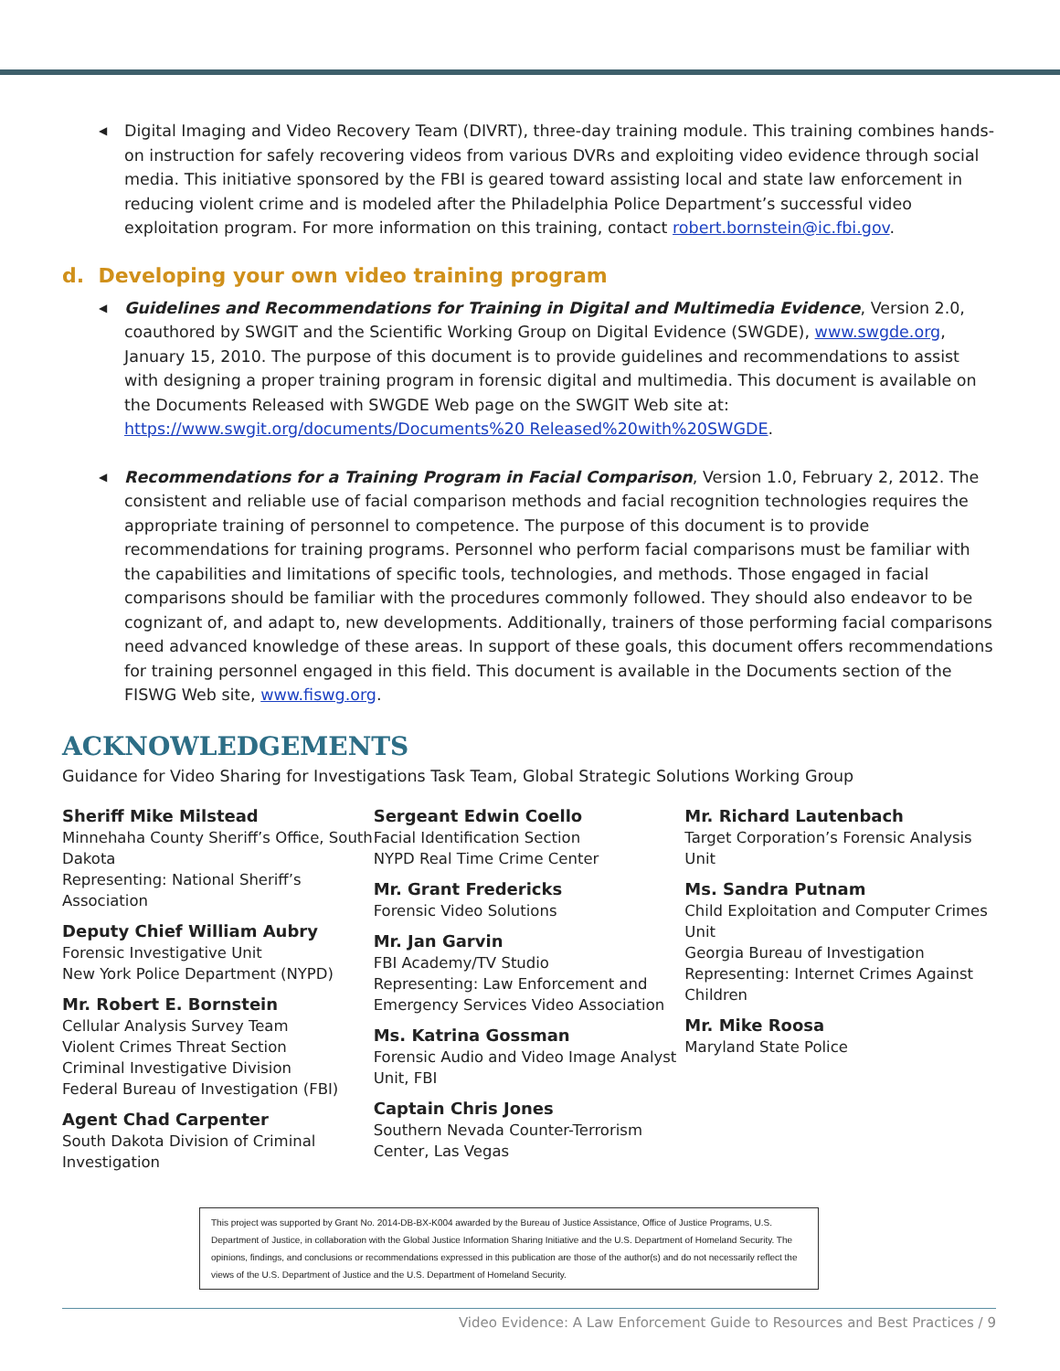◀
Digital Imaging and Video Recovery Team (DIVRT), three-day training module. This training combines hands-on instruction for safely recovering videos from various DVRs and exploiting video evidence through social media. This initiative sponsored by the FBI is geared toward assisting local and state law enforcement in reducing violent crime and is modeled after the Philadelphia Police Department’s successful video exploitation program. For more information on this training, contact robert.bornstein@ic.fbi.gov.
d. Developing your own video training program
◀
Guidelines and Recommendations for Training in Digital and Multimedia Evidence, Version 2.0, coauthored by SWGIT and the Scientific Working Group on Digital Evidence (SWGDE), www.swgde.org, January 15, 2010. The purpose of this document is to provide guidelines and recommendations to assist with designing a proper training program in forensic digital and multimedia. This document is available on the Documents Released with SWGDE Web page on the SWGIT Web site at: https://www.swgit.org/documents/Documents%20 Released%20with%20SWGDE.
◀
Recommendations for a Training Program in Facial Comparison, Version 1.0, February 2, 2012. The consistent and reliable use of facial comparison methods and facial recognition technologies requires the appropriate training of personnel to competence. The purpose of this document is to provide recommendations for training programs. Personnel who perform facial comparisons must be familiar with the capabilities and limitations of specific tools, technologies, and methods. Those engaged in facial comparisons should be familiar with the procedures commonly followed. They should also endeavor to be cognizant of, and adapt to, new developments. Additionally, trainers of those performing facial comparisons need advanced knowledge of these areas. In support of these goals, this document offers recommendations for training personnel engaged in this field. This document is available in the Documents section of the FISWG Web site, www.fiswg.org.
ACKNOWLEDGEMENTS
Guidance for Video Sharing for Investigations Task Team, Global Strategic Solutions Working Group
Sheriff Mike Milstead
Minnehaha County Sheriff’s Office, South Dakota
Representing: National Sheriff’s Association
Deputy Chief William Aubry
Forensic Investigative Unit
New York Police Department (NYPD)
Mr. Robert E. Bornstein
Cellular Analysis Survey Team
Violent Crimes Threat Section
Criminal Investigative Division
Federal Bureau of Investigation (FBI)
Agent Chad Carpenter
South Dakota Division of Criminal Investigation
Sergeant Edwin Coello
Facial Identification Section
NYPD Real Time Crime Center
Mr. Grant Fredericks
Forensic Video Solutions
Mr. Jan Garvin
FBI Academy/TV Studio
Representing: Law Enforcement and Emergency Services Video Association
Ms. Katrina Gossman
Forensic Audio and Video Image Analyst Unit, FBI
Captain Chris Jones
Southern Nevada Counter-Terrorism Center, Las Vegas
Mr. Richard Lautenbach
Target Corporation’s Forensic Analysis Unit
Ms. Sandra Putnam
Child Exploitation and Computer Crimes Unit
Georgia Bureau of Investigation
Representing: Internet Crimes Against Children
Mr. Mike Roosa
Maryland State Police
This project was supported by Grant No. 2014-DB-BX-K004 awarded by the Bureau of Justice Assistance, Office of Justice Programs, U.S. Department of Justice, in collaboration with the Global Justice Information Sharing Initiative and the U.S. Department of Homeland Security. The opinions, findings, and conclusions or recommendations expressed in this publication are those of the author(s) and do not necessarily reflect the views of the U.S. Department of Justice and the U.S. Department of Homeland Security.
Video Evidence: A Law Enforcement Guide to Resources and Best Practices / 9